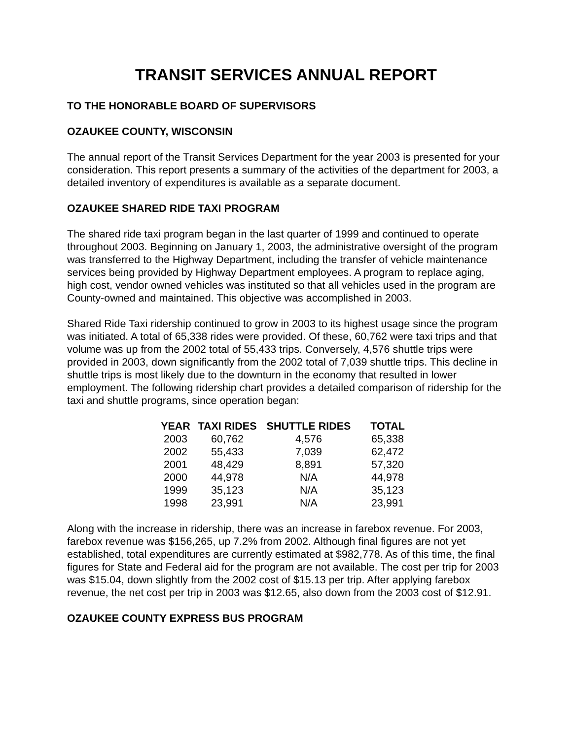TRANSIT SERVICES ANNUAL REPORT
TO THE HONORABLE BOARD OF SUPERVISORS
OZAUKEE COUNTY, WISCONSIN
The annual report of the Transit Services Department for the year 2003 is presented for your consideration. This report presents a summary of the activities of the department for 2003, a detailed inventory of expenditures is available as a separate document.
OZAUKEE SHARED RIDE TAXI PROGRAM
The shared ride taxi program began in the last quarter of 1999 and continued to operate throughout 2003. Beginning on January 1, 2003, the administrative oversight of the program was transferred to the Highway Department, including the transfer of vehicle maintenance services being provided by Highway Department employees. A program to replace aging, high cost, vendor owned vehicles was instituted so that all vehicles used in the program are County-owned and maintained. This objective was accomplished in 2003.
Shared Ride Taxi ridership continued to grow in 2003 to its highest usage since the program was initiated. A total of 65,338 rides were provided. Of these, 60,762 were taxi trips and that volume was up from the 2002 total of 55,433 trips. Conversely, 4,576 shuttle trips were provided in 2003, down significantly from the 2002 total of 7,039 shuttle trips. This decline in shuttle trips is most likely due to the downturn in the economy that resulted in lower employment. The following ridership chart provides a detailed comparison of ridership for the taxi and shuttle programs, since operation began:
| YEAR | TAXI RIDES | SHUTTLE RIDES | TOTAL |
| --- | --- | --- | --- |
| 2003 | 60,762 | 4,576 | 65,338 |
| 2002 | 55,433 | 7,039 | 62,472 |
| 2001 | 48,429 | 8,891 | 57,320 |
| 2000 | 44,978 | N/A | 44,978 |
| 1999 | 35,123 | N/A | 35,123 |
| 1998 | 23,991 | N/A | 23,991 |
Along with the increase in ridership, there was an increase in farebox revenue. For 2003, farebox revenue was $156,265, up 7.2% from 2002. Although final figures are not yet established, total expenditures are currently estimated at $982,778. As of this time, the final figures for State and Federal aid for the program are not available. The cost per trip for 2003 was $15.04, down slightly from the 2002 cost of $15.13 per trip. After applying farebox revenue, the net cost per trip in 2003 was $12.65, also down from the 2003 cost of $12.91.
OZAUKEE COUNTY EXPRESS BUS PROGRAM